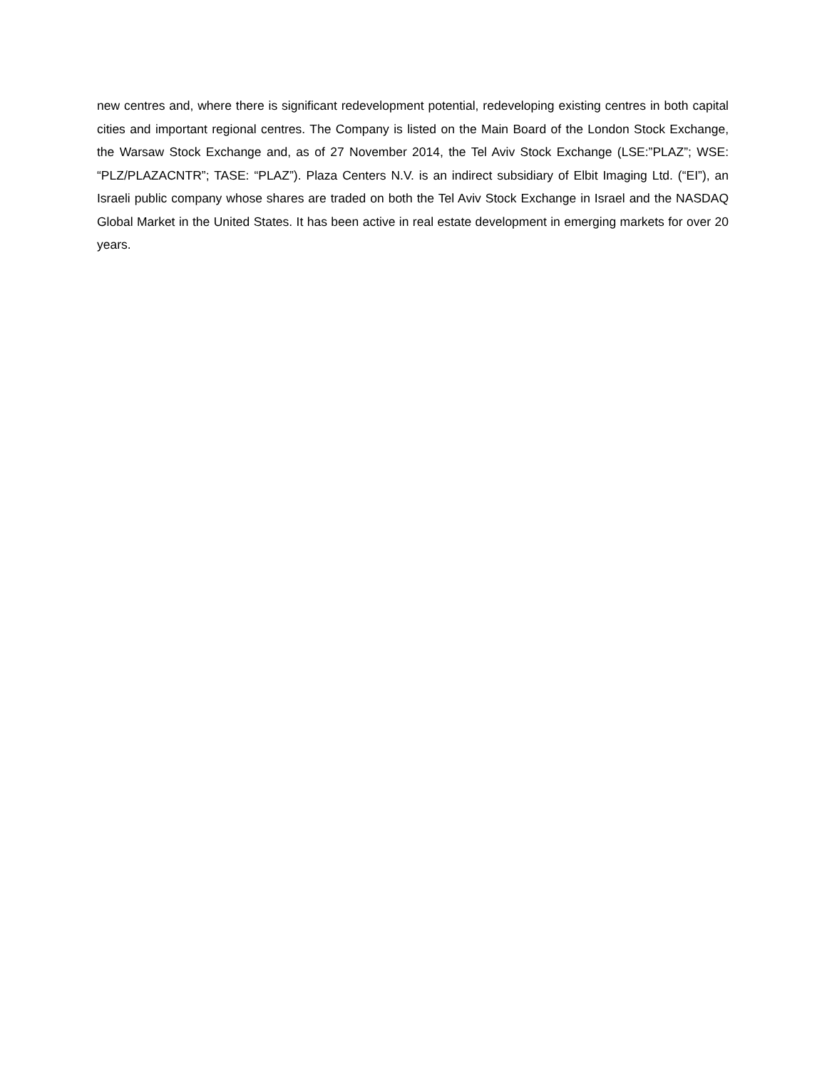new centres and, where there is significant redevelopment potential, redeveloping existing centres in both capital cities and important regional centres. The Company is listed on the Main Board of the London Stock Exchange, the Warsaw Stock Exchange and, as of 27 November 2014, the Tel Aviv Stock Exchange (LSE:”PLAZ”; WSE: “PLZ/PLAZACNTR”; TASE: “PLAZ”). Plaza Centers N.V. is an indirect subsidiary of Elbit Imaging Ltd. (“EI”), an Israeli public company whose shares are traded on both the Tel Aviv Stock Exchange in Israel and the NASDAQ Global Market in the United States. It has been active in real estate development in emerging markets for over 20 years.